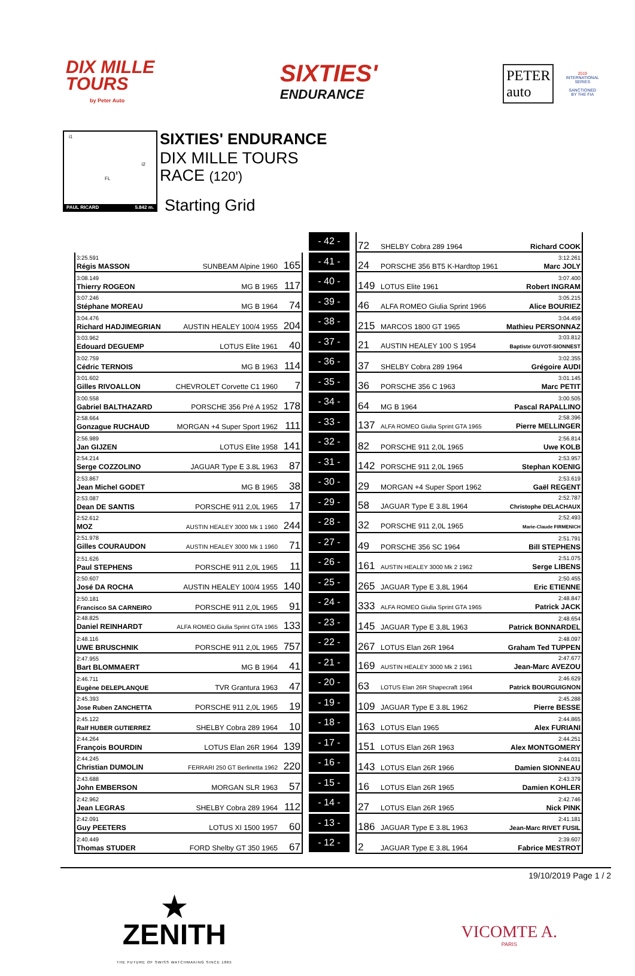DIX MILLE
TOURS
by Peter Auto
SIXTIES'
ENDURANCE
PETER
auto
2019
INTERNATIONAL
SERIES
SANCTIONED
BY THE FIA
i1
i2
FL
PAUL RICARD 5.842 m.
SIXTIES' ENDURANCE
DIX MILLE TOURS
RACE (120')
Starting Grid
| | | - 42 - | | 72 SHELBY Cobra 289 1964 Richard COOK |
| 3:25.591 Régis MASSON SUNBEAM Alpine 1960 165 | | - 41 - | | 3:12.261 24 PORSCHE 356 BT5 K-Hardtop 1961 Marc JOLY |
| 3:08.149 Thierry ROGEON MG B 1965 117 | | - 40 - | | 3:07.400 149 LOTUS Elite 1961 Robert INGRAM |
| 3:07.246 Stéphane MOREAU MG B 1964 74 | | - 39 - | | 3:05.215 46 ALFA ROMEO Giulia Sprint 1966 Alice BOURIEZ |
| 3:04.476 Richard HADJIMEGRIAN AUSTIN HEALEY 100/4 1955 204 | | - 38 - | | 3:04.459 215 MARCOS 1800 GT 1965 Mathieu PERSONNAZ |
| 3:03.962 Edouard DEGUEMP LOTUS Elite 1961 40 | | - 37 - | | 3:03.812 21 AUSTIN HEALEY 100 S 1954 Baptiste GUYOT-SIONNEST |
| 3:02.759 Cédric TERNOIS MG B 1963 114 | | - 36 - | | 3:02.355 37 SHELBY Cobra 289 1964 Grégoire AUDI |
| 3:01.602 Gilles RIVOALLON CHEVROLET Corvette C1 1960 7 | | - 35 - | | 3:01.145 36 PORSCHE 356 C 1963 Marc PETIT |
| 3:00.558 Gabriel BALTHAZARD PORSCHE 356 Pré A 1952 178 | | - 34 - | | 3:00.505 64 MG B 1964 Pascal RAPALLINO |
| 2:58.664 Gonzague RUCHAUD MORGAN +4 Super Sport 1962 111 | | - 33 - | | 2:58.396 137 ALFA ROMEO Giulia Sprint GTA 1965 Pierre MELLINGER |
| 2:56.989 Jan GIJZEN LOTUS Elite 1958 141 | | - 32 - | | 2:56.814 82 PORSCHE 911 2,0L 1965 Uwe KOLB |
| 2:54.214 Serge COZZOLINO JAGUAR Type E 3.8L 1963 87 | | - 31 - | | 2:53.957 142 PORSCHE 911 2,0L 1965 Stephan KOENIG |
| 2:53.867 Jean Michel GODET MG B 1965 38 | | - 30 - | | 2:53.619 29 MORGAN +4 Super Sport 1962 Gaël REGENT |
| 2:53.087 Dean DE SANTIS PORSCHE 911 2,0L 1965 17 | | - 29 - | | 2:52.787 58 JAGUAR Type E 3.8L 1964 Christophe DELACHAUX |
| 2:52.612 MOZ AUSTIN HEALEY 3000 Mk 1 1960 244 | | - 28 - | | 2:52.493 32 PORSCHE 911 2,0L 1965 Marie-Claude FIRMENICH |
| 2:51.978 Gilles COURAUDON AUSTIN HEALEY 3000 Mk 1 1960 71 | | - 27 - | | 2:51.791 49 PORSCHE 356 SC 1964 Bill STEPHENS |
| 2:51.626 Paul STEPHENS PORSCHE 911 2,0L 1965 11 | | - 26 - | | 2:51.075 161 AUSTIN HEALEY 3000 Mk 2 1962 Serge LIBENS |
| 2:50.607 José DA ROCHA AUSTIN HEALEY 100/4 1955 140 | | - 25 - | | 2:50.455 265 JAGUAR Type E 3,8L 1964 Eric ETIENNE |
| 2:50.181 Francisco SA CARNEIRO PORSCHE 911 2,0L 1965 91 | | - 24 - | | 2:48.847 333 ALFA ROMEO Giulia Sprint GTA 1965 Patrick JACK |
| 2:48.825 Daniel REINHARDT ALFA ROMEO Giulia Sprint GTA 1965 133 | | - 23 - | | 2:48.654 145 JAGUAR Type E 3,8L 1963 Patrick BONNARDEL |
| 2:48.116 UWE BRUSCHNIK PORSCHE 911 2,0L 1965 757 | | - 22 - | | 2:48.097 267 LOTUS Elan 26R 1964 Graham Ted TUPPEN |
| 2:47.955 Bart BLOMMAERT MG B 1964 41 | | - 21 - | | 2:47.677 169 AUSTIN HEALEY 3000 Mk 2 1961 Jean-Marc AVEZOU |
| 2:46.711 Eugène DELEPLANQUE TVR Grantura 1963 47 | | - 20 - | | 2:46.629 63 LOTUS Elan 26R Shapecraft 1964 Patrick BOURGUIGNON |
| 2:45.393 Jose Ruben ZANCHETTA PORSCHE 911 2,0L 1965 19 | | - 19 - | | 2:45.288 109 JAGUAR Type E 3.8L 1962 Pierre BESSE |
| 2:45.122 Ralf HUBER GUTIERREZ SHELBY Cobra 289 1964 10 | | - 18 - | | 2:44.865 163 LOTUS Elan 1965 Alex FURIANI |
| 2:44.264 François BOURDIN LOTUS Elan 26R 1964 139 | | - 17 - | | 2:44.251 151 LOTUS Elan 26R 1963 Alex MONTGOMERY |
| 2:44.245 Christian DUMOLIN FERRARI 250 GT Berlinetta 1962 220 | | - 16 - | | 2:44.031 143 LOTUS Elan 26R 1966 Damien SIONNEAU |
| 2:43.688 John EMBERSON MORGAN SLR 1963 57 | | - 15 - | | 2:43.379 16 LOTUS Elan 26R 1965 Damien KOHLER |
| 2:42.962 Jean LEGRAS SHELBY Cobra 289 1964 112 | | - 14 - | | 2:42.746 27 LOTUS Elan 26R 1965 Nick PINK |
| 2:42.091 Guy PEETERS LOTUS XI 1500 1957 60 | | - 13 - | | 2:41.181 186 JAGUAR Type E 3.8L 1963 Jean-Marc RIVET FUSIL |
| 2:40.449 Thomas STUDER FORD Shelby GT 350 1965 67 | | - 12 - | | 2:39.607 2 JAGUAR Type E 3.8L 1964 Fabrice MESTROT |
19/10/2019 Page 1 / 2
★
ZENITH
THE FUTURE OF SWISS WATCHMAKING SINCE 1865
VICOMTE A.
PARIS